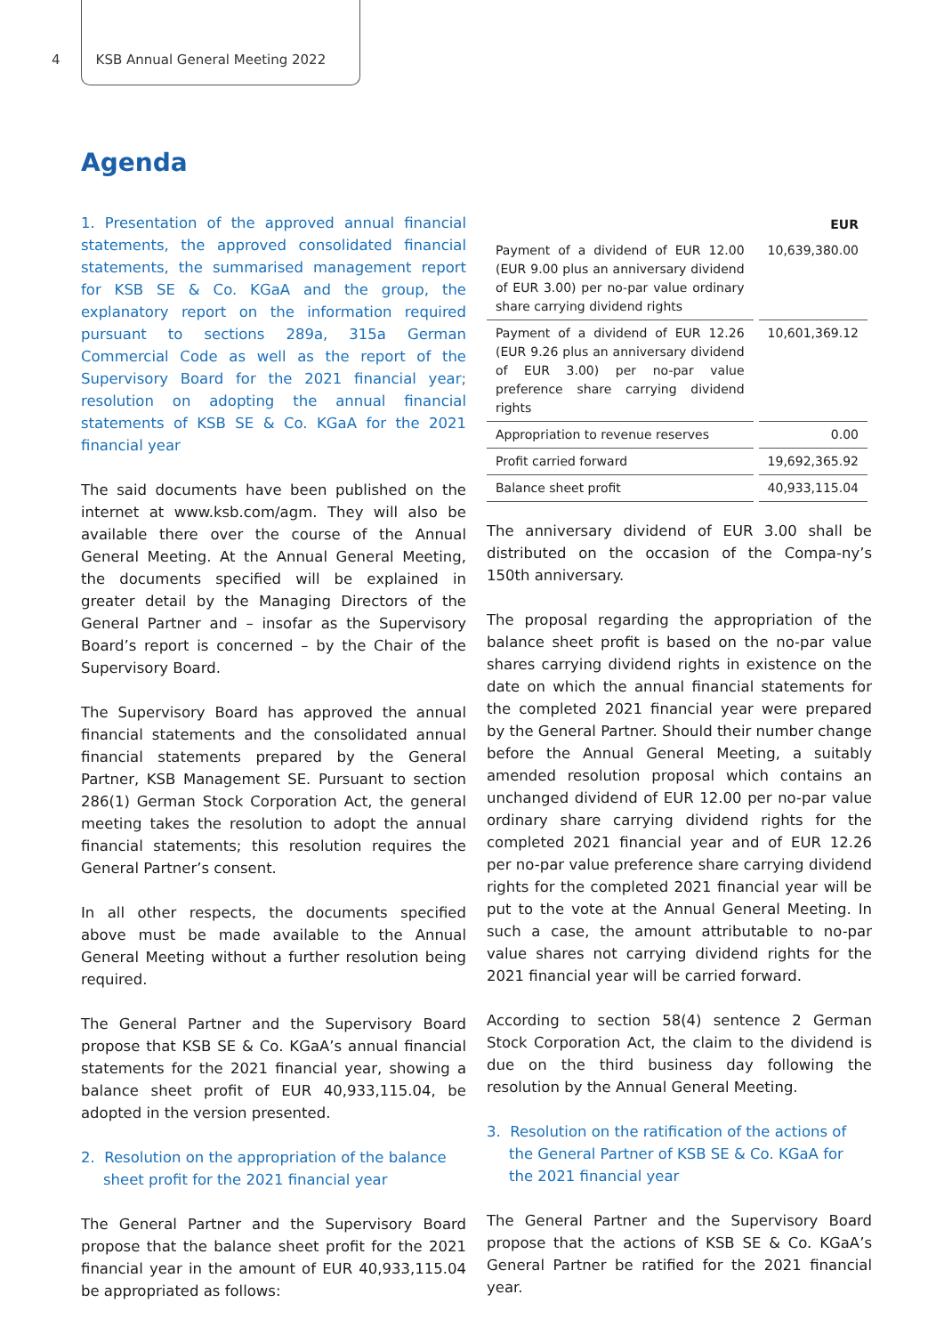4 KSB Annual General Meeting 2022
Agenda
1. Presentation of the approved annual financial statements, the approved consolidated financial statements, the summarised management report for KSB SE & Co. KGaA and the group, the explanatory report on the information required pursuant to sections 289a, 315a German Commercial Code as well as the report of the Supervisory Board for the 2021 financial year; resolution on adopting the annual financial statements of KSB SE & Co. KGaA for the 2021 financial year
The said documents have been published on the internet at www.ksb.com/agm. They will also be available there over the course of the Annual General Meeting. At the Annual General Meeting, the documents specified will be explained in greater detail by the Managing Directors of the General Partner and – insofar as the Supervisory Board’s report is concerned – by the Chair of the Supervisory Board.
The Supervisory Board has approved the annual financial statements and the consolidated annual financial statements prepared by the General Partner, KSB Management SE. Pursuant to section 286(1) German Stock Corporation Act, the general meeting takes the resolution to adopt the annual financial statements; this resolution requires the General Partner’s consent.
In all other respects, the documents specified above must be made available to the Annual General Meeting without a further resolution being required.
The General Partner and the Supervisory Board propose that KSB SE & Co. KGaA’s annual financial statements for the 2021 financial year, showing a balance sheet profit of EUR 40,933,115.04, be adopted in the version presented.
2. Resolution on the appropriation of the balance sheet profit for the 2021 financial year
The General Partner and the Supervisory Board propose that the balance sheet profit for the 2021 financial year in the amount of EUR 40,933,115.04 be appropriated as follows:
| | EUR |
| --- | --- |
| Payment of a dividend of EUR 12.00 (EUR 9.00 plus an anniversary dividend of EUR 3.00) per no-par value ordinary share carrying dividend rights | 10,639,380.00 |
| Payment of a dividend of EUR 12.26 (EUR 9.26 plus an anniversary dividend of EUR 3.00) per no-par value preference share carrying dividend rights | 10,601,369.12 |
| Appropriation to revenue reserves | 0.00 |
| Profit carried forward | 19,692,365.92 |
| Balance sheet profit | 40,933,115.04 |
The anniversary dividend of EUR 3.00 shall be distributed on the occasion of the Compa-ny’s 150th anniversary.
The proposal regarding the appropriation of the balance sheet profit is based on the no-par value shares carrying dividend rights in existence on the date on which the annual financial statements for the completed 2021 financial year were prepared by the General Partner. Should their number change before the Annual General Meeting, a suitably amended resolution proposal which contains an unchanged dividend of EUR 12.00 per no-par value ordinary share carrying dividend rights for the completed 2021 financial year and of EUR 12.26 per no-par value preference share carrying dividend rights for the completed 2021 financial year will be put to the vote at the Annual General Meeting. In such a case, the amount attributable to no-par value shares not carrying dividend rights for the 2021 financial year will be carried forward.
According to section 58(4) sentence 2 German Stock Corporation Act, the claim to the dividend is due on the third business day following the resolution by the Annual General Meeting.
3. Resolution on the ratification of the actions of the General Partner of KSB SE & Co. KGaA for the 2021 financial year
The General Partner and the Supervisory Board propose that the actions of KSB SE & Co. KGaA’s General Partner be ratified for the 2021 financial year.